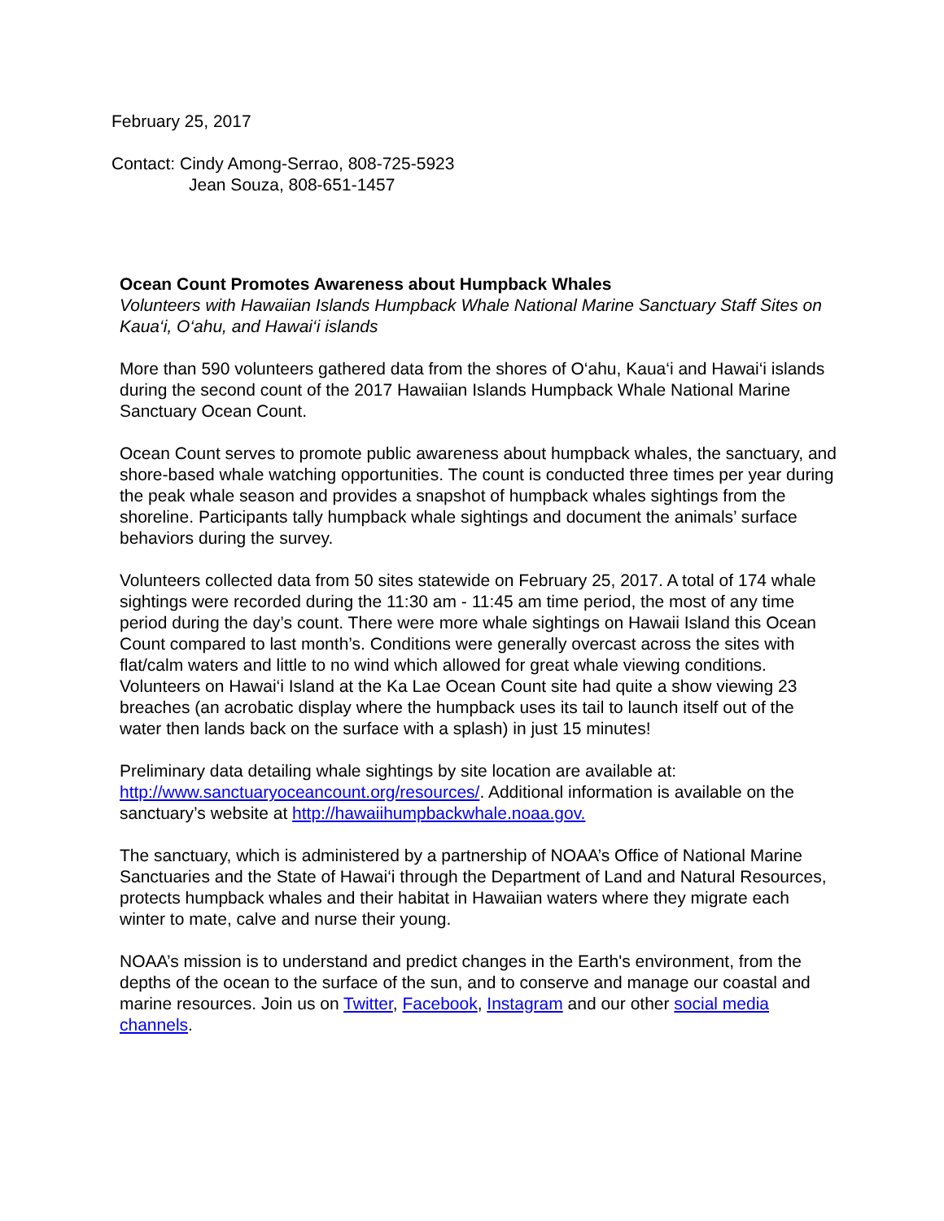February 25, 2017
Contact: Cindy Among-Serrao, 808-725-5923
Jean Souza, 808-651-1457
Ocean Count Promotes Awareness about Humpback Whales
Volunteers with Hawaiian Islands Humpback Whale National Marine Sanctuary Staff Sites on Kaua‘i, O‘ahu, and Hawai‘i islands
More than 590 volunteers gathered data from the shores of O‘ahu, Kaua‘i and Hawai‘i islands during the second count of the 2017 Hawaiian Islands Humpback Whale National Marine Sanctuary Ocean Count.
Ocean Count serves to promote public awareness about humpback whales, the sanctuary, and shore-based whale watching opportunities. The count is conducted three times per year during the peak whale season and provides a snapshot of humpback whales sightings from the shoreline. Participants tally humpback whale sightings and document the animals’ surface behaviors during the survey.
Volunteers collected data from 50 sites statewide on February 25, 2017. A total of 174 whale sightings were recorded during the 11:30 am - 11:45 am time period, the most of any time period during the day’s count. There were more whale sightings on Hawaii Island this Ocean Count compared to last month’s. Conditions were generally overcast across the sites with flat/calm waters and little to no wind which allowed for great whale viewing conditions. Volunteers on Hawai‘i Island at the Ka Lae Ocean Count site had quite a show viewing 23 breaches (an acrobatic display where the humpback uses its tail to launch itself out of the water then lands back on the surface with a splash) in just 15 minutes!
Preliminary data detailing whale sightings by site location are available at: http://www.sanctuaryoceancount.org/resources/. Additional information is available on the sanctuary’s website at http://hawaiihumpbackwhale.noaa.gov.
The sanctuary, which is administered by a partnership of NOAA’s Office of National Marine Sanctuaries and the State of Hawai‘i through the Department of Land and Natural Resources, protects humpback whales and their habitat in Hawaiian waters where they migrate each winter to mate, calve and nurse their young.
NOAA’s mission is to understand and predict changes in the Earth's environment, from the depths of the ocean to the surface of the sun, and to conserve and manage our coastal and marine resources. Join us on Twitter, Facebook, Instagram and our other social media channels.